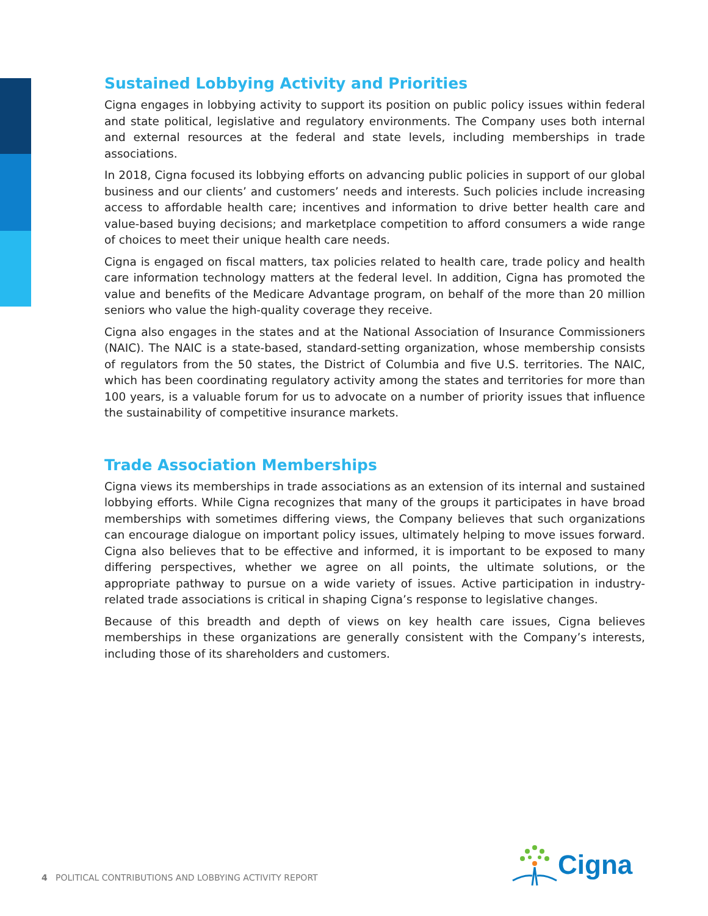Sustained Lobbying Activity and Priorities
Cigna engages in lobbying activity to support its position on public policy issues within federal and state political, legislative and regulatory environments. The Company uses both internal and external resources at the federal and state levels, including memberships in trade associations.
In 2018, Cigna focused its lobbying efforts on advancing public policies in support of our global business and our clients’ and customers’ needs and interests. Such policies include increasing access to affordable health care; incentives and information to drive better health care and value-based buying decisions; and marketplace competition to afford consumers a wide range of choices to meet their unique health care needs.
Cigna is engaged on fiscal matters, tax policies related to health care, trade policy and health care information technology matters at the federal level. In addition, Cigna has promoted the value and benefits of the Medicare Advantage program, on behalf of the more than 20 million seniors who value the high-quality coverage they receive.
Cigna also engages in the states and at the National Association of Insurance Commissioners (NAIC). The NAIC is a state-based, standard-setting organization, whose membership consists of regulators from the 50 states, the District of Columbia and five U.S. territories. The NAIC, which has been coordinating regulatory activity among the states and territories for more than 100 years, is a valuable forum for us to advocate on a number of priority issues that influence the sustainability of competitive insurance markets.
Trade Association Memberships
Cigna views its memberships in trade associations as an extension of its internal and sustained lobbying efforts. While Cigna recognizes that many of the groups it participates in have broad memberships with sometimes differing views, the Company believes that such organizations can encourage dialogue on important policy issues, ultimately helping to move issues forward. Cigna also believes that to be effective and informed, it is important to be exposed to many differing perspectives, whether we agree on all points, the ultimate solutions, or the appropriate pathway to pursue on a wide variety of issues. Active participation in industry-related trade associations is critical in shaping Cigna’s response to legislative changes.
Because of this breadth and depth of views on key health care issues, Cigna believes memberships in these organizations are generally consistent with the Company’s interests, including those of its shareholders and customers.
4 POLITICAL CONTRIBUTIONS AND LOBBYING ACTIVITY REPORT
Cigna